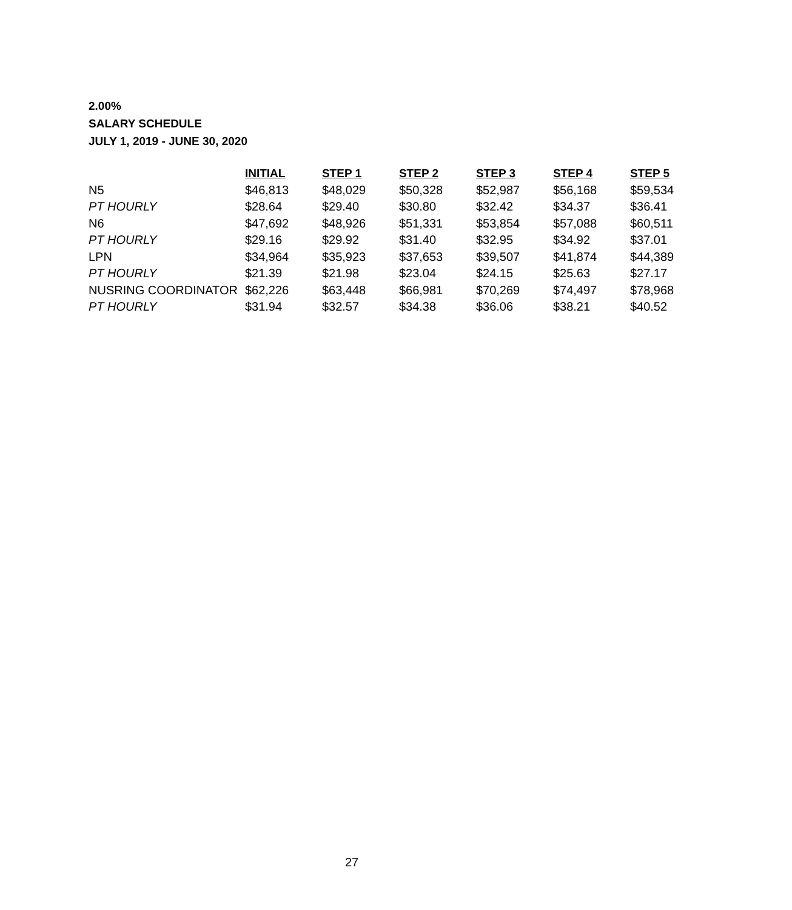2.00%
SALARY SCHEDULE
JULY 1, 2019 - JUNE 30, 2020
| | INITIAL | STEP 1 | STEP 2 | STEP 3 | STEP 4 | STEP 5 |
| N5 | $46,813 | $48,029 | $50,328 | $52,987 | $56,168 | $59,534 |
| PT HOURLY | $28.64 | $29.40 | $30.80 | $32.42 | $34.37 | $36.41 |
| N6 | $47,692 | $48,926 | $51,331 | $53,854 | $57,088 | $60,511 |
| PT HOURLY | $29.16 | $29.92 | $31.40 | $32.95 | $34.92 | $37.01 |
| LPN | $34,964 | $35,923 | $37,653 | $39,507 | $41,874 | $44,389 |
| PT HOURLY | $21.39 | $21.98 | $23.04 | $24.15 | $25.63 | $27.17 |
| NUSRING COORDINATOR | $62,226 | $63,448 | $66,981 | $70,269 | $74,497 | $78,968 |
| PT HOURLY | $31.94 | $32.57 | $34.38 | $36.06 | $38.21 | $40.52 |
27